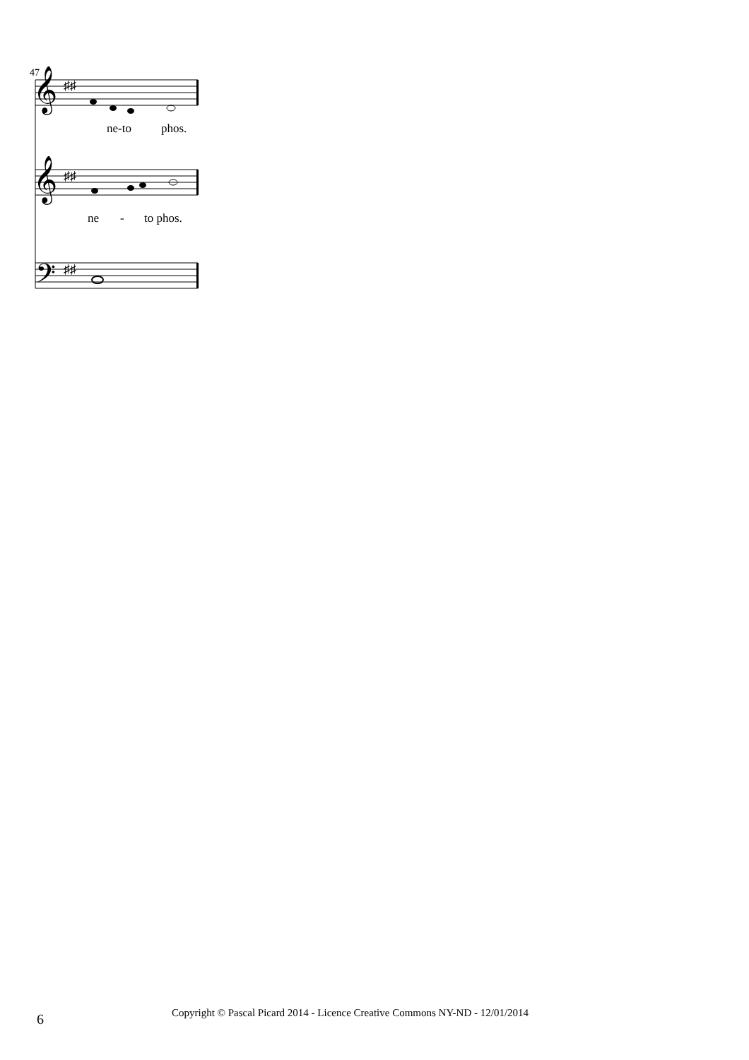47
𝄞
𝄞
𝄢
♯♯
♯♯
♯♯
ne-to phos.
ne - to phos.
6 Copyright © Pascal Picard 2014 - Licence Creative Commons NY-ND - 12/01/2014